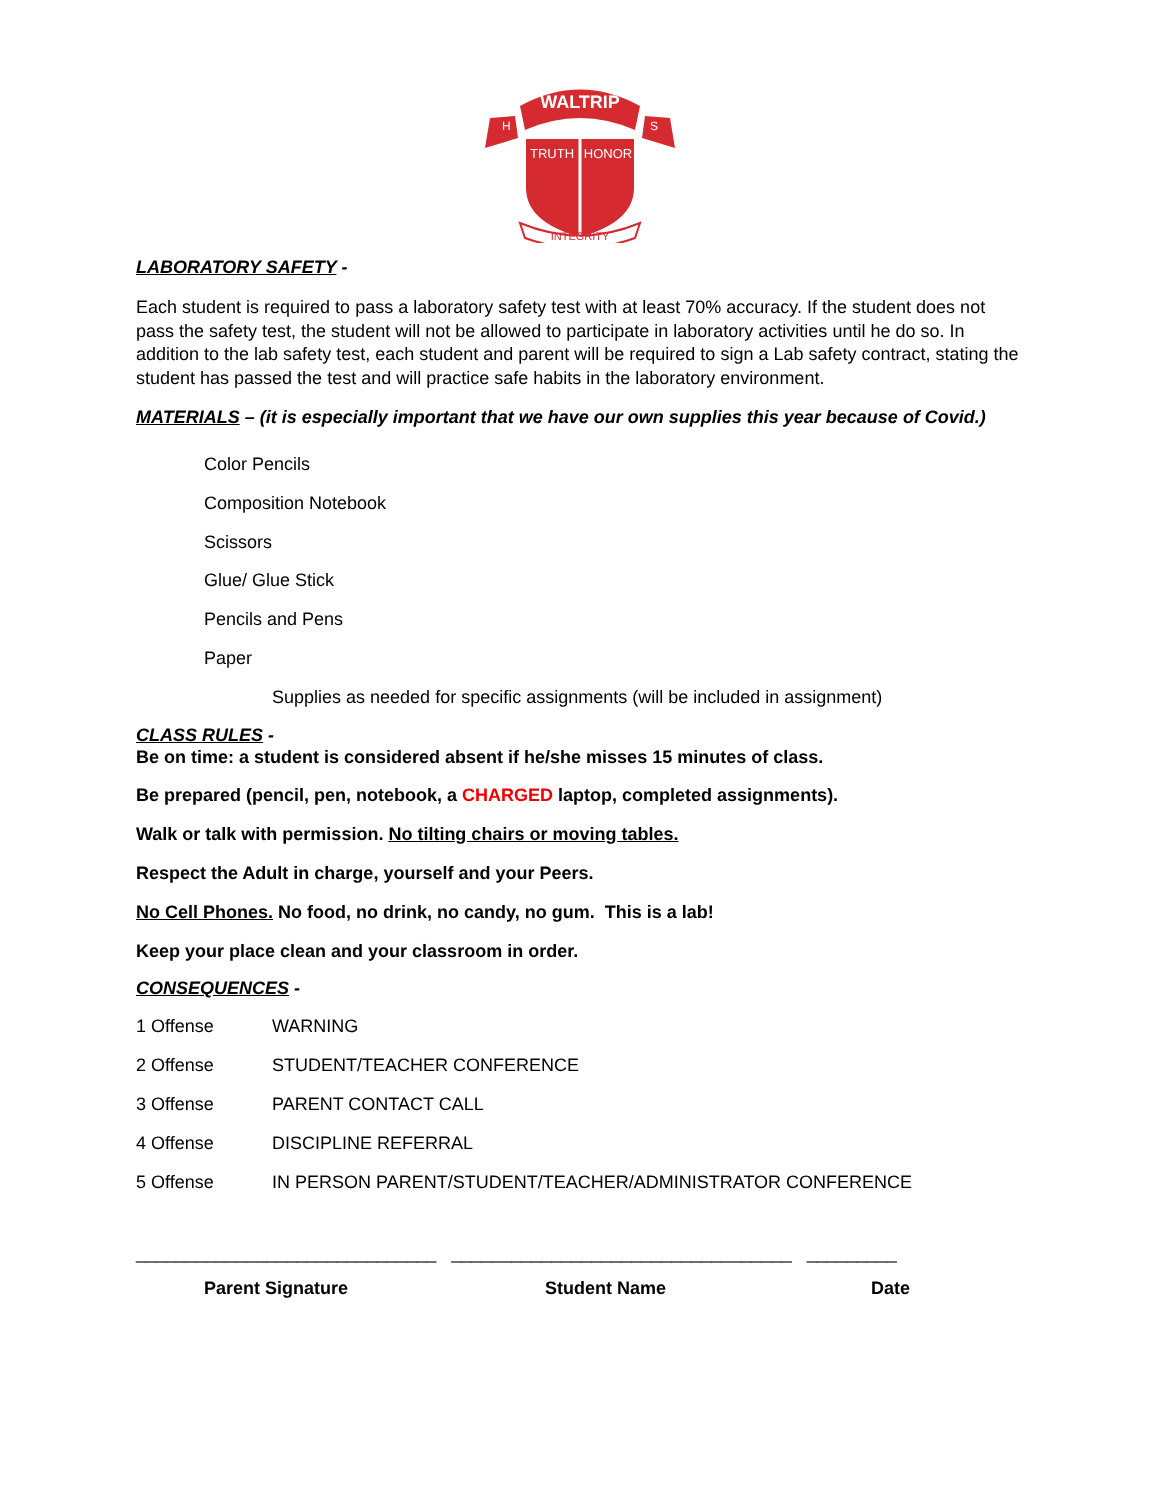WALTRIP
H
S
TRUTH
HONOR
INTEGRITY
LABORATORY SAFETY -
Each student is required to pass a laboratory safety test with at least 70% accuracy. If the student does not pass the safety test, the student will not be allowed to participate in laboratory activities until he do so. In addition to the lab safety test, each student and parent will be required to sign a Lab safety contract, stating the student has passed the test and will practice safe habits in the laboratory environment.
MATERIALS – (it is especially important that we have our own supplies this year because of Covid.)
Color Pencils
Composition Notebook
Scissors
Glue/ Glue Stick
Pencils and Pens
Paper
Supplies as needed for specific assignments (will be included in assignment)
CLASS RULES -
Be on time: a student is considered absent if he/she misses 15 minutes of class.
Be prepared (pencil, pen, notebook, a CHARGED laptop, completed assignments).
Walk or talk with permission. No tilting chairs or moving tables.
Respect the Adult in charge, yourself and your Peers.
No Cell Phones. No food, no drink, no candy, no gum. This is a lab!
Keep your place clean and your classroom in order.
CONSEQUENCES -
1 Offense WARNING
2 Offense STUDENT/TEACHER CONFERENCE
3 Offense PARENT CONTACT CALL
4 Offense DISCIPLINE REFERRAL
5 Offense IN PERSON PARENT/STUDENT/TEACHER/ADMINISTRATOR CONFERENCE
______________________________ __________________________________ _________
Parent Signature Student Name Date